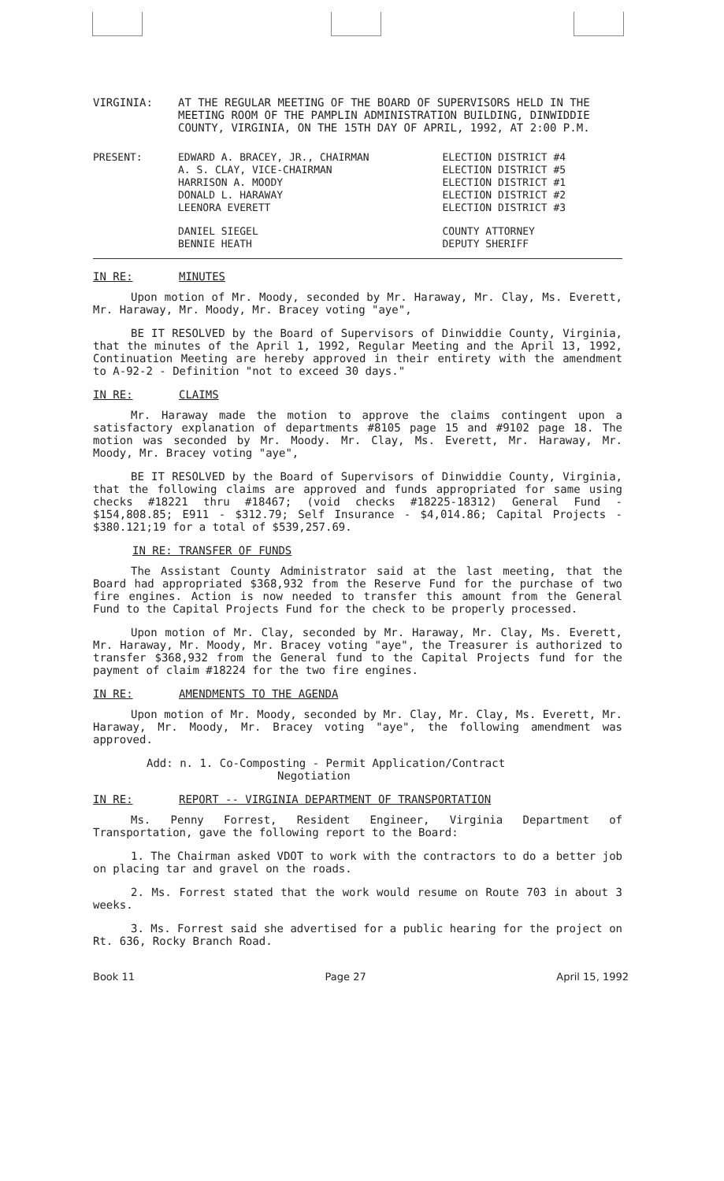VIRGINIA: AT THE REGULAR MEETING OF THE BOARD OF SUPERVISORS HELD IN THE MEETING ROOM OF THE PAMPLIN ADMINISTRATION BUILDING, DINWIDDIE COUNTY, VIRGINIA, ON THE 15TH DAY OF APRIL, 1992, AT 2:00 P.M.
| PRESENT: | EDWARD A. BRACEY, JR., CHAIRMAN A. S. CLAY, VICE-CHAIRMAN HARRISON A. MOODY DONALD L. HARAWAY LEENORA EVERETT | ELECTION DISTRICT #4 ELECTION DISTRICT #5 ELECTION DISTRICT #1 ELECTION DISTRICT #2 ELECTION DISTRICT #3 |
| | DANIEL SIEGEL BENNIE HEATH | COUNTY ATTORNEY DEPUTY SHERIFF |
IN RE: MINUTES
Upon motion of Mr. Moody, seconded by Mr. Haraway, Mr. Clay, Ms. Everett, Mr. Haraway, Mr. Moody, Mr. Bracey voting "aye",
BE IT RESOLVED by the Board of Supervisors of Dinwiddie County, Virginia, that the minutes of the April 1, 1992, Regular Meeting and the April 13, 1992, Continuation Meeting are hereby approved in their entirety with the amendment to A-92-2 - Definition "not to exceed 30 days."
IN RE: CLAIMS
Mr. Haraway made the motion to approve the claims contingent upon a satisfactory explanation of departments #8105 page 15 and #9102 page 18. The motion was seconded by Mr. Moody. Mr. Clay, Ms. Everett, Mr. Haraway, Mr. Moody, Mr. Bracey voting "aye",
BE IT RESOLVED by the Board of Supervisors of Dinwiddie County, Virginia, that the following claims are approved and funds appropriated for same using checks #18221 thru #18467; (void checks #18225-18312) General Fund - $154,808.85; E911 - $312.79; Self Insurance - $4,014.86; Capital Projects - $380.121;19 for a total of $539,257.69.
IN RE: TRANSFER OF FUNDS
The Assistant County Administrator said at the last meeting, that the Board had appropriated $368,932 from the Reserve Fund for the purchase of two fire engines. Action is now needed to transfer this amount from the General Fund to the Capital Projects Fund for the check to be properly processed.
Upon motion of Mr. Clay, seconded by Mr. Haraway, Mr. Clay, Ms. Everett, Mr. Haraway, Mr. Moody, Mr. Bracey voting "aye", the Treasurer is authorized to transfer $368,932 from the General fund to the Capital Projects fund for the payment of claim #18224 for the two fire engines.
IN RE: AMENDMENTS TO THE AGENDA
Upon motion of Mr. Moody, seconded by Mr. Clay, Mr. Clay, Ms. Everett, Mr. Haraway, Mr. Moody, Mr. Bracey voting "aye", the following amendment was approved.
Add: n. 1. Co-Composting - Permit Application/Contract
Negotiation
IN RE: REPORT -- VIRGINIA DEPARTMENT OF TRANSPORTATION
Ms. Penny Forrest, Resident Engineer, Virginia Department of Transportation, gave the following report to the Board:
1. The Chairman asked VDOT to work with the contractors to do a better job on placing tar and gravel on the roads.
2. Ms. Forrest stated that the work would resume on Route 703 in about 3 weeks.
3. Ms. Forrest said she advertised for a public hearing for the project on Rt. 636, Rocky Branch Road.
Book 11 Page 27 April 15, 1992